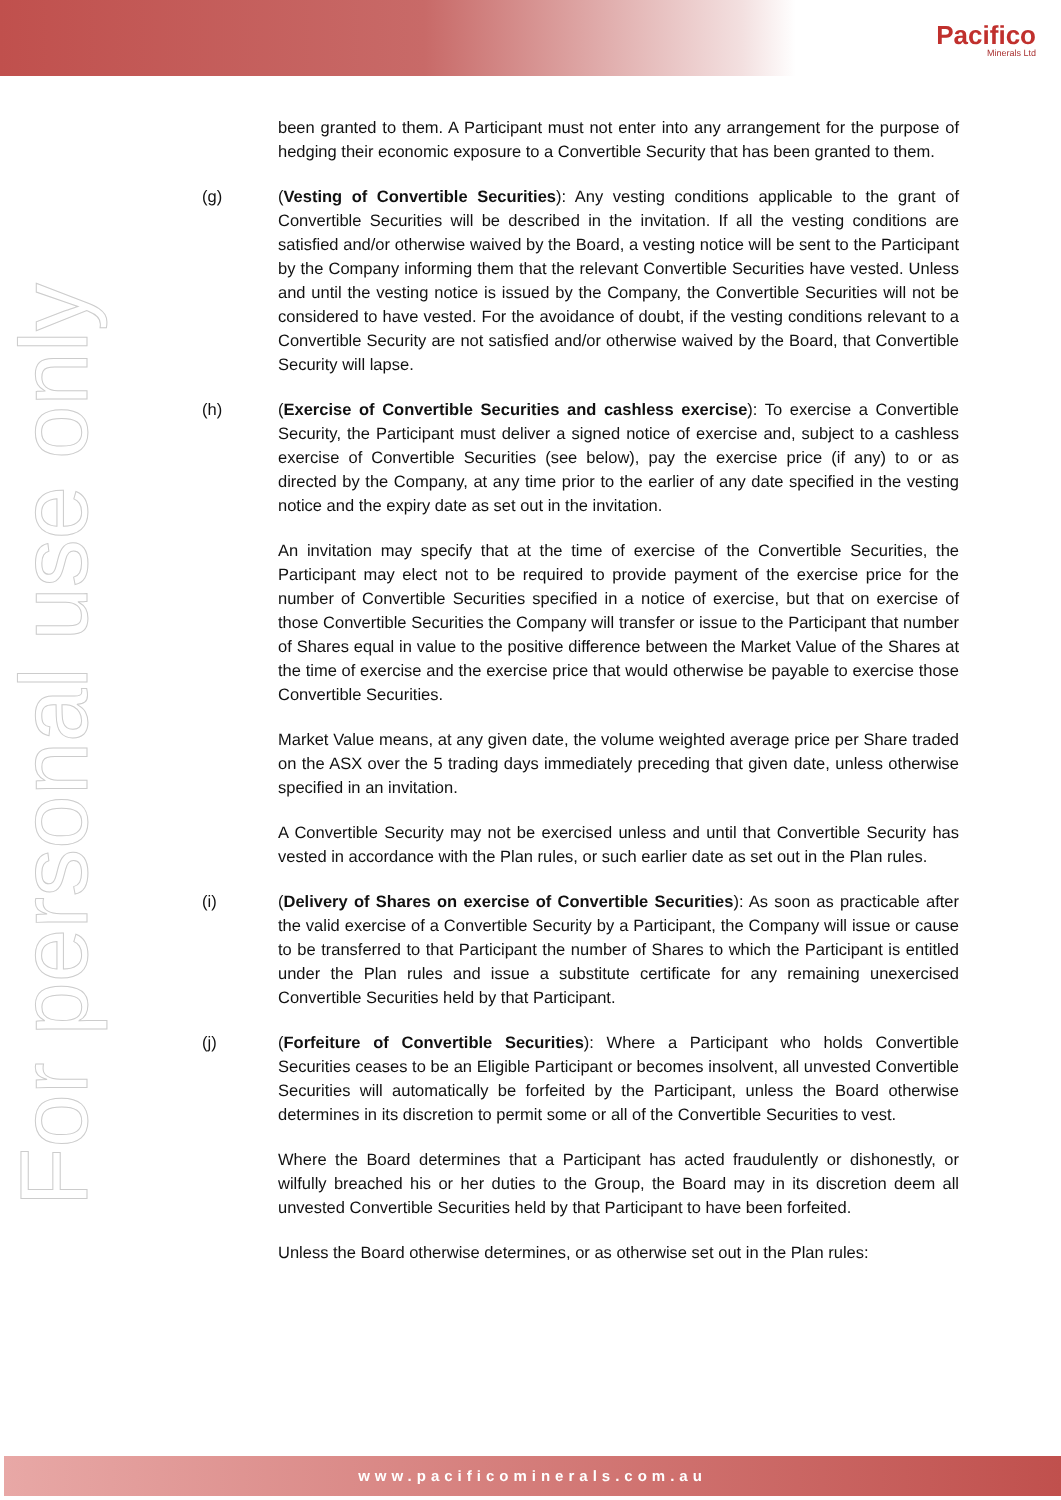Pacifico
Minerals Ltd
For personal use only
been granted to them. A Participant must not enter into any arrangement for the purpose of hedging their economic exposure to a Convertible Security that has been granted to them.
(g) (Vesting of Convertible Securities): Any vesting conditions applicable to the grant of Convertible Securities will be described in the invitation. If all the vesting conditions are satisfied and/or otherwise waived by the Board, a vesting notice will be sent to the Participant by the Company informing them that the relevant Convertible Securities have vested. Unless and until the vesting notice is issued by the Company, the Convertible Securities will not be considered to have vested. For the avoidance of doubt, if the vesting conditions relevant to a Convertible Security are not satisfied and/or otherwise waived by the Board, that Convertible Security will lapse.
(h) (Exercise of Convertible Securities and cashless exercise): To exercise a Convertible Security, the Participant must deliver a signed notice of exercise and, subject to a cashless exercise of Convertible Securities (see below), pay the exercise price (if any) to or as directed by the Company, at any time prior to the earlier of any date specified in the vesting notice and the expiry date as set out in the invitation.
An invitation may specify that at the time of exercise of the Convertible Securities, the Participant may elect not to be required to provide payment of the exercise price for the number of Convertible Securities specified in a notice of exercise, but that on exercise of those Convertible Securities the Company will transfer or issue to the Participant that number of Shares equal in value to the positive difference between the Market Value of the Shares at the time of exercise and the exercise price that would otherwise be payable to exercise those Convertible Securities.
Market Value means, at any given date, the volume weighted average price per Share traded on the ASX over the 5 trading days immediately preceding that given date, unless otherwise specified in an invitation.
A Convertible Security may not be exercised unless and until that Convertible Security has vested in accordance with the Plan rules, or such earlier date as set out in the Plan rules.
(i) (Delivery of Shares on exercise of Convertible Securities): As soon as practicable after the valid exercise of a Convertible Security by a Participant, the Company will issue or cause to be transferred to that Participant the number of Shares to which the Participant is entitled under the Plan rules and issue a substitute certificate for any remaining unexercised Convertible Securities held by that Participant.
(j) (Forfeiture of Convertible Securities): Where a Participant who holds Convertible Securities ceases to be an Eligible Participant or becomes insolvent, all unvested Convertible Securities will automatically be forfeited by the Participant, unless the Board otherwise determines in its discretion to permit some or all of the Convertible Securities to vest.
Where the Board determines that a Participant has acted fraudulently or dishonestly, or wilfully breached his or her duties to the Group, the Board may in its discretion deem all unvested Convertible Securities held by that Participant to have been forfeited.
Unless the Board otherwise determines, or as otherwise set out in the Plan rules:
www.pacificominerals.com.au